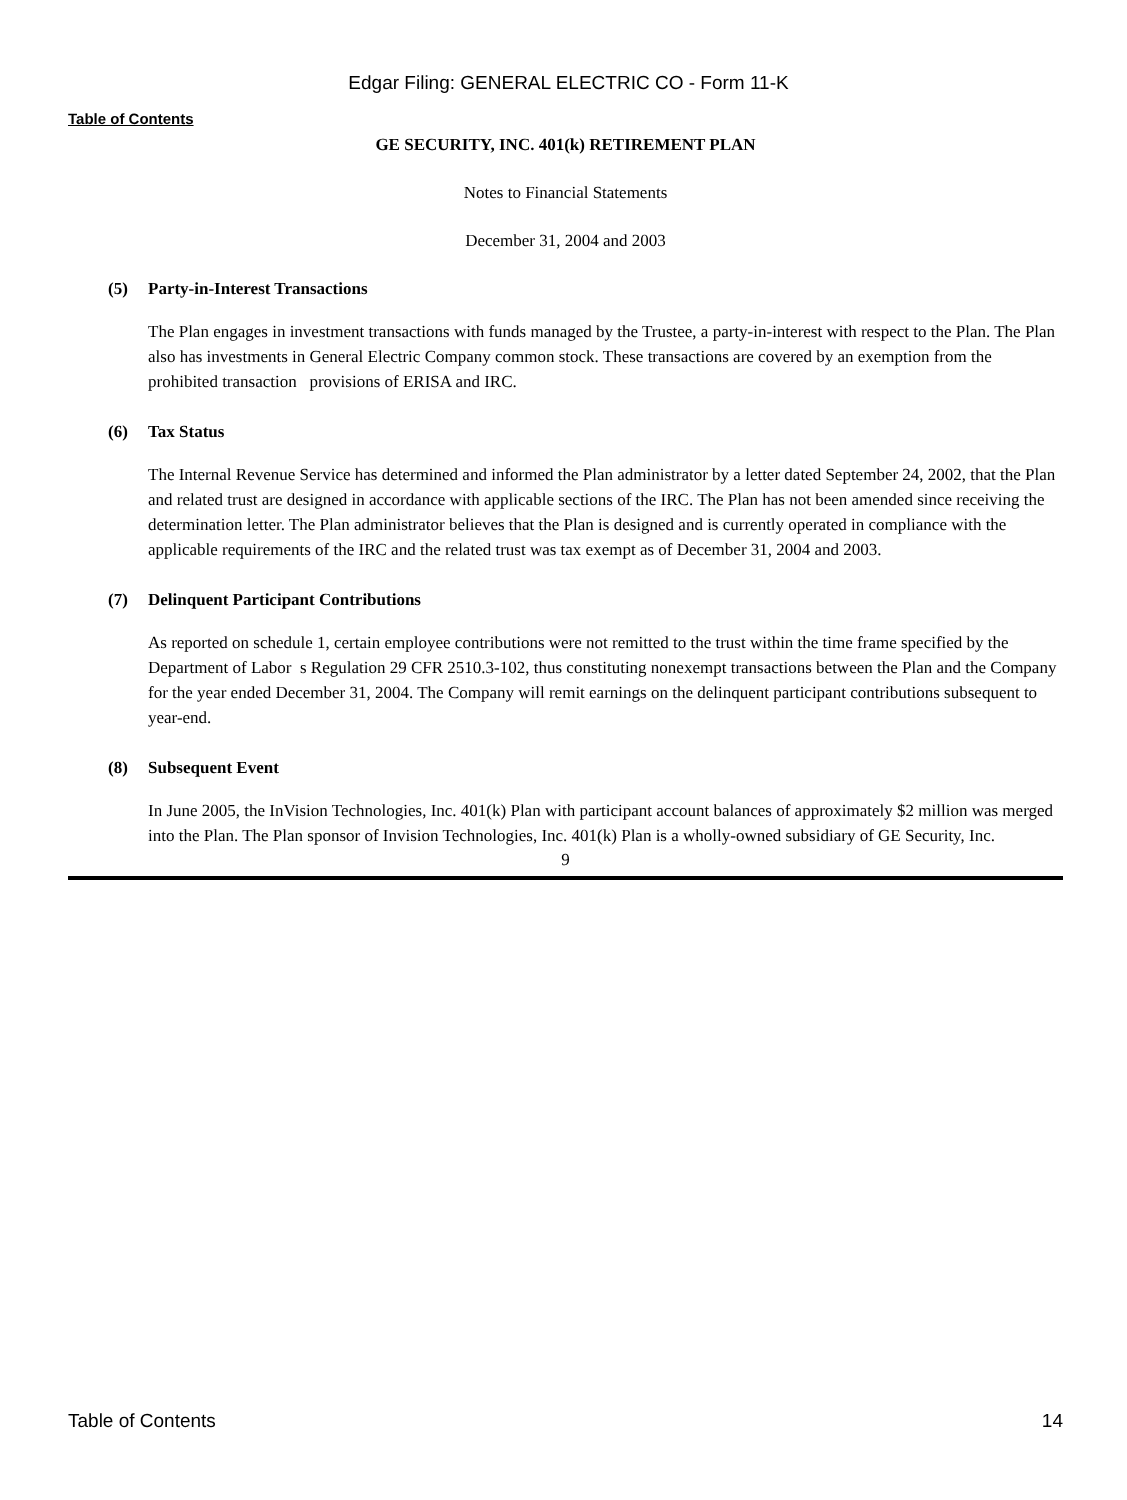Edgar Filing: GENERAL ELECTRIC CO - Form 11-K
Table of Contents
GE SECURITY, INC. 401(k) RETIREMENT PLAN
Notes to Financial Statements
December 31, 2004 and 2003
(5) Party-in-Interest Transactions
The Plan engages in investment transactions with funds managed by the Trustee, a party-in-interest with respect to the Plan. The Plan also has investments in General Electric Company common stock. These transactions are covered by an exemption from the prohibited transaction provisions of ERISA and IRC.
(6) Tax Status
The Internal Revenue Service has determined and informed the Plan administrator by a letter dated September 24, 2002, that the Plan and related trust are designed in accordance with applicable sections of the IRC. The Plan has not been amended since receiving the determination letter. The Plan administrator believes that the Plan is designed and is currently operated in compliance with the applicable requirements of the IRC and the related trust was tax exempt as of December 31, 2004 and 2003.
(7) Delinquent Participant Contributions
As reported on schedule 1, certain employee contributions were not remitted to the trust within the time frame specified by the Department of Labor s Regulation 29 CFR 2510.3-102, thus constituting nonexempt transactions between the Plan and the Company for the year ended December 31, 2004. The Company will remit earnings on the delinquent participant contributions subsequent to year-end.
(8) Subsequent Event
In June 2005, the InVision Technologies, Inc. 401(k) Plan with participant account balances of approximately $2 million was merged into the Plan. The Plan sponsor of Invision Technologies, Inc. 401(k) Plan is a wholly-owned subsidiary of GE Security, Inc.
9
Table of Contents 14